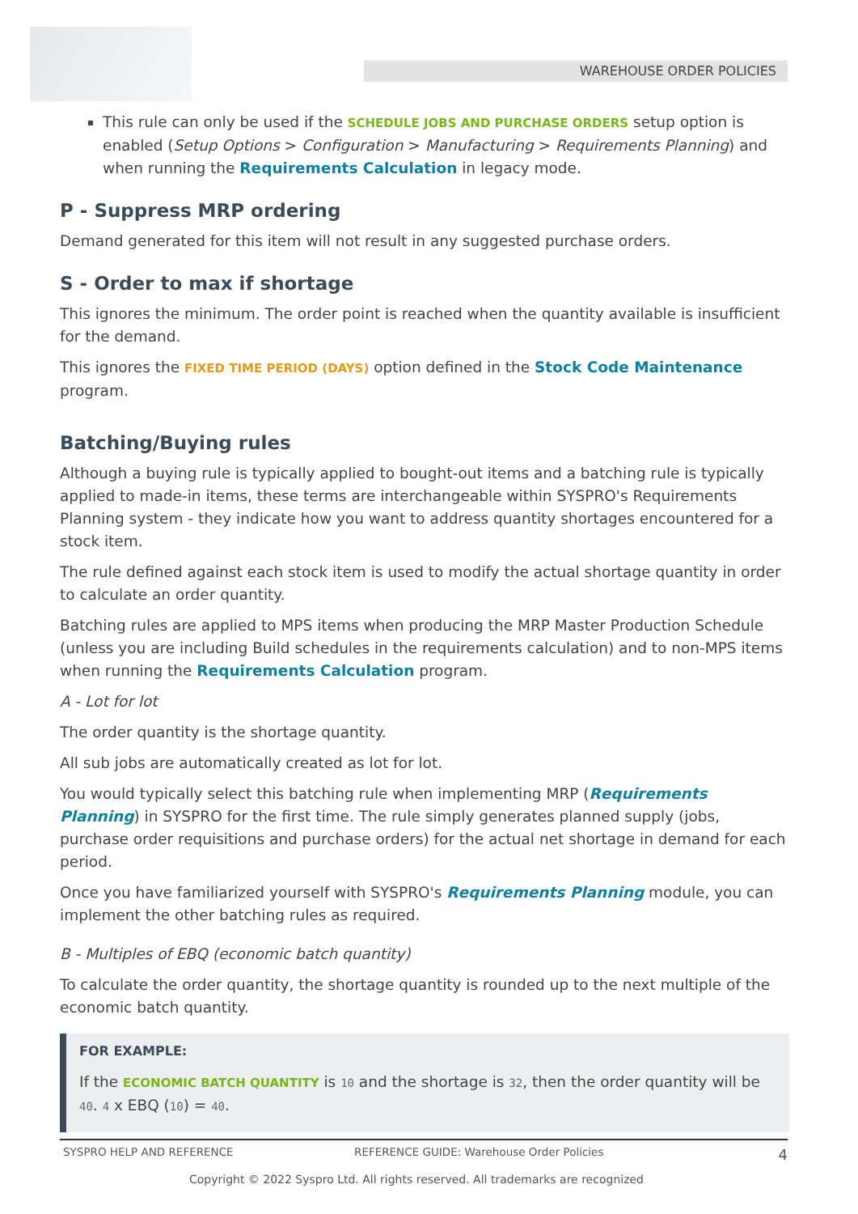WAREHOUSE ORDER POLICIES
This rule can only be used if the SCHEDULE JOBS AND PURCHASE ORDERS setup option is enabled (Setup Options > Configuration > Manufacturing > Requirements Planning) and when running the Requirements Calculation in legacy mode.
P - Suppress MRP ordering
Demand generated for this item will not result in any suggested purchase orders.
S - Order to max if shortage
This ignores the minimum. The order point is reached when the quantity available is insufficient for the demand.
This ignores the FIXED TIME PERIOD (DAYS) option defined in the Stock Code Maintenance program.
Batching/Buying rules
Although a buying rule is typically applied to bought-out items and a batching rule is typically applied to made-in items, these terms are interchangeable within SYSPRO's Requirements Planning system - they indicate how you want to address quantity shortages encountered for a stock item.
The rule defined against each stock item is used to modify the actual shortage quantity in order to calculate an order quantity.
Batching rules are applied to MPS items when producing the MRP Master Production Schedule (unless you are including Build schedules in the requirements calculation) and to non-MPS items when running the Requirements Calculation program.
A - Lot for lot
The order quantity is the shortage quantity.
All sub jobs are automatically created as lot for lot.
You would typically select this batching rule when implementing MRP (Requirements Planning) in SYSPRO for the first time. The rule simply generates planned supply (jobs, purchase order requisitions and purchase orders) for the actual net shortage in demand for each period.
Once you have familiarized yourself with SYSPRO's Requirements Planning module, you can implement the other batching rules as required.
B - Multiples of EBQ (economic batch quantity)
To calculate the order quantity, the shortage quantity is rounded up to the next multiple of the economic batch quantity.
FOR EXAMPLE:
If the ECONOMIC BATCH QUANTITY is 10 and the shortage is 32, then the order quantity will be 40. 4 x EBQ (10) = 40.
SYSPRO HELP AND REFERENCE REFERENCE GUIDE: Warehouse Order Policies 4
Copyright © 2022 Syspro Ltd. All rights reserved. All trademarks are recognized